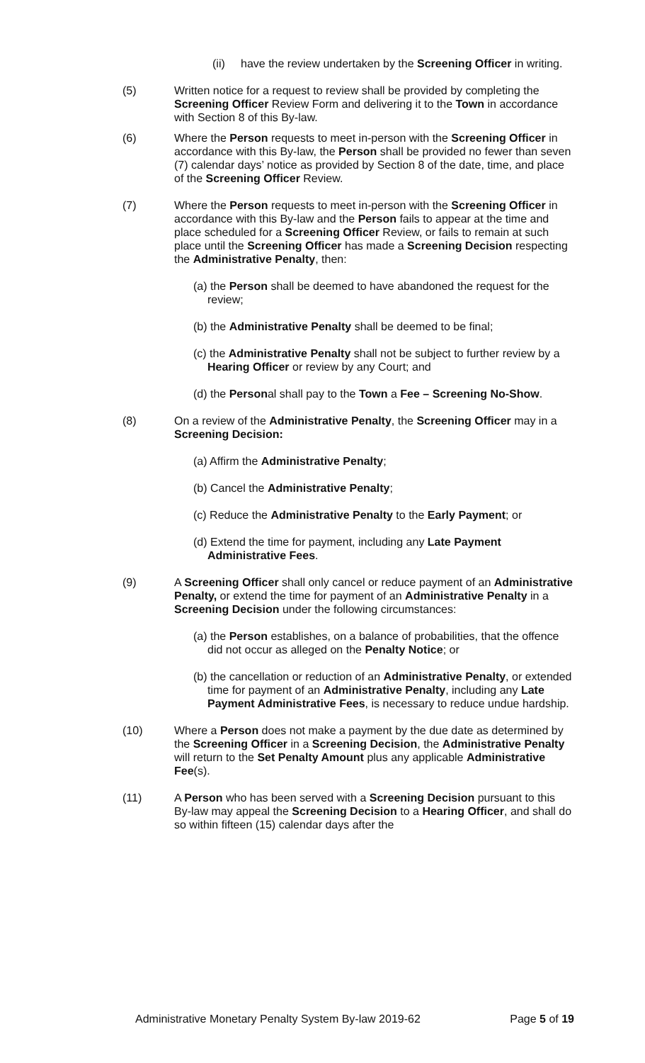(ii) have the review undertaken by the Screening Officer in writing.
(5) Written notice for a request to review shall be provided by completing the Screening Officer Review Form and delivering it to the Town in accordance with Section 8 of this By-law.
(6) Where the Person requests to meet in-person with the Screening Officer in accordance with this By-law, the Person shall be provided no fewer than seven (7) calendar days’ notice as provided by Section 8 of the date, time, and place of the Screening Officer Review.
(7) Where the Person requests to meet in-person with the Screening Officer in accordance with this By-law and the Person fails to appear at the time and place scheduled for a Screening Officer Review, or fails to remain at such place until the Screening Officer has made a Screening Decision respecting the Administrative Penalty, then:
(a) the Person shall be deemed to have abandoned the request for the review;
(b) the Administrative Penalty shall be deemed to be final;
(c) the Administrative Penalty shall not be subject to further review by a Hearing Officer or review by any Court; and
(d) the Personal shall pay to the Town a Fee – Screening No-Show.
(8) On a review of the Administrative Penalty, the Screening Officer may in a Screening Decision:
(a) Affirm the Administrative Penalty;
(b) Cancel the Administrative Penalty;
(c) Reduce the Administrative Penalty to the Early Payment; or
(d) Extend the time for payment, including any Late Payment Administrative Fees.
(9) A Screening Officer shall only cancel or reduce payment of an Administrative Penalty, or extend the time for payment of an Administrative Penalty in a Screening Decision under the following circumstances:
(a) the Person establishes, on a balance of probabilities, that the offence did not occur as alleged on the Penalty Notice; or
(b) the cancellation or reduction of an Administrative Penalty, or extended time for payment of an Administrative Penalty, including any Late Payment Administrative Fees, is necessary to reduce undue hardship.
(10) Where a Person does not make a payment by the due date as determined by the Screening Officer in a Screening Decision, the Administrative Penalty will return to the Set Penalty Amount plus any applicable Administrative Fee(s).
(11) A Person who has been served with a Screening Decision pursuant to this By-law may appeal the Screening Decision to a Hearing Officer, and shall do so within fifteen (15) calendar days after the
Administrative Monetary Penalty System By-law 2019-62 Page 5 of 19